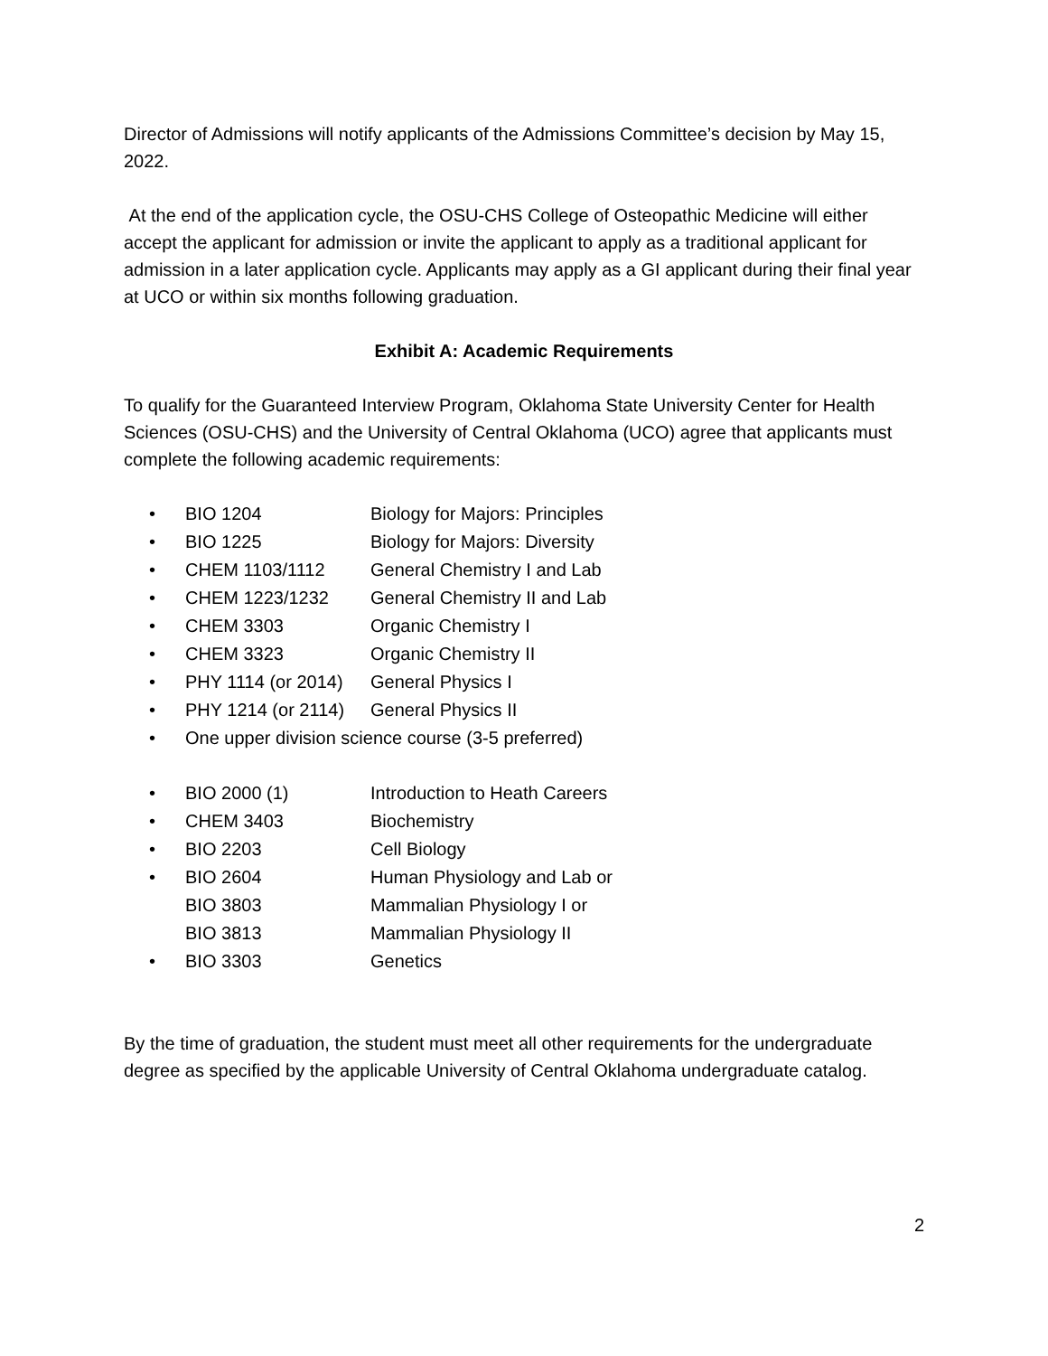Director of Admissions will notify applicants of the Admissions Committee’s decision by May 15, 2022.
At the end of the application cycle, the OSU-CHS College of Osteopathic Medicine will either accept the applicant for admission or invite the applicant to apply as a traditional applicant for admission in a later application cycle. Applicants may apply as a GI applicant during their final year at UCO or within six months following graduation.
Exhibit A: Academic Requirements
To qualify for the Guaranteed Interview Program, Oklahoma State University Center for Health Sciences (OSU-CHS) and the University of Central Oklahoma (UCO) agree that applicants must complete the following academic requirements:
• BIO 1204 Biology for Majors: Principles
• BIO 1225 Biology for Majors: Diversity
• CHEM 1103/1112 General Chemistry I and Lab
• CHEM 1223/1232 General Chemistry II and Lab
• CHEM 3303 Organic Chemistry I
• CHEM 3323 Organic Chemistry II
• PHY 1114 (or 2014) General Physics I
• PHY 1214 (or 2114) General Physics II
• One upper division science course (3-5 preferred)
• BIO 2000 (1) Introduction to Heath Careers
• CHEM 3403 Biochemistry
• BIO 2203 Cell Biology
• BIO 2604 Human Physiology and Lab or
BIO 3803 Mammalian Physiology I or
BIO 3813 Mammalian Physiology II
• BIO 3303 Genetics
By the time of graduation, the student must meet all other requirements for the undergraduate degree as specified by the applicable University of Central Oklahoma undergraduate catalog.
2